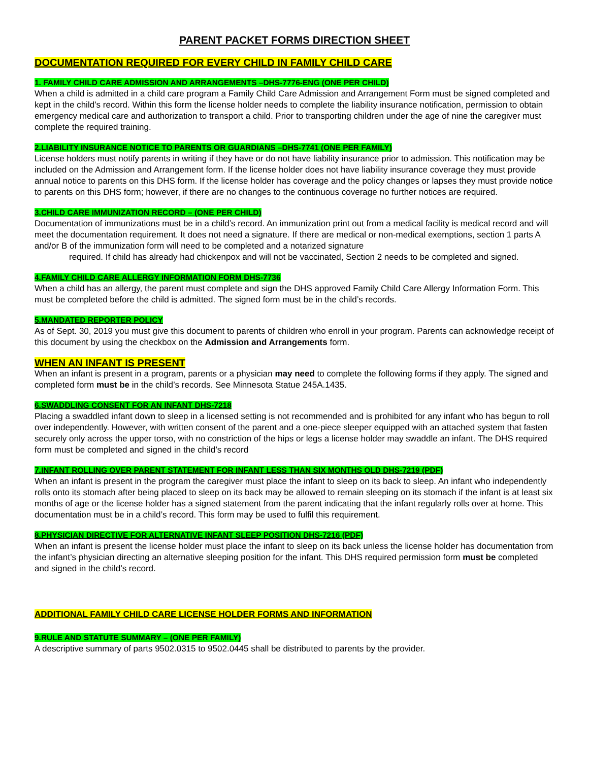PARENT PACKET FORMS DIRECTION SHEET
DOCUMENTATION REQUIRED FOR EVERY CHILD IN FAMILY CHILD CARE
1. FAMILY CHILD CARE ADMISSION AND ARRANGEMENTS –DHS-7776-ENG (ONE PER CHILD)
When a child is admitted in a child care program a Family Child Care Admission and Arrangement Form must be signed completed and kept in the child’s record. Within this form the license holder needs to complete the liability insurance notification, permission to obtain emergency medical care and authorization to transport a child. Prior to transporting children under the age of nine the caregiver must complete the required training.
2.LIABILITY INSURANCE NOTICE TO PARENTS OR GUARDIANS –DHS-7741 (ONE PER FAMILY)
License holders must notify parents in writing if they have or do not have liability insurance prior to admission. This notification may be included on the Admission and Arrangement form. If the license holder does not have liability insurance coverage they must provide annual notice to parents on this DHS form. If the license holder has coverage and the policy changes or lapses they must provide notice to parents on this DHS form; however, if there are no changes to the continuous coverage no further notices are required.
3.CHILD CARE IMMUNIZATION RECORD – (ONE PER CHILD)
Documentation of immunizations must be in a child’s record. An immunization print out from a medical facility is medical record and will meet the documentation requirement. It does not need a signature. If there are medical or non-medical exemptions, section 1 parts A and/or B of the immunization form will need to be completed and a notarized signature
required. If child has already had chickenpox and will not be vaccinated, Section 2 needs to be completed and signed.
4.FAMILY CHILD CARE ALLERGY INFORMATION FORM DHS-7736
When a child has an allergy, the parent must complete and sign the DHS approved Family Child Care Allergy Information Form. This must be completed before the child is admitted. The signed form must be in the child’s records.
5.MANDATED REPORTER POLICY
As of Sept. 30, 2019 you must give this document to parents of children who enroll in your program. Parents can acknowledge receipt of this document by using the checkbox on the Admission and Arrangements form.
WHEN AN INFANT IS PRESENT
When an infant is present in a program, parents or a physician may need to complete the following forms if they apply. The signed and completed form must be in the child’s records. See Minnesota Statue 245A.1435.
6.SWADDLING CONSENT FOR AN INFANT DHS-7218
Placing a swaddled infant down to sleep in a licensed setting is not recommended and is prohibited for any infant who has begun to roll over independently. However, with written consent of the parent and a one-piece sleeper equipped with an attached system that fasten securely only across the upper torso, with no constriction of the hips or legs a license holder may swaddle an infant. The DHS required form must be completed and signed in the child’s record
7.INFANT ROLLING OVER PARENT STATEMENT FOR INFANT LESS THAN SIX MONTHS OLD DHS-7219 (PDF)
When an infant is present in the program the caregiver must place the infant to sleep on its back to sleep. An infant who independently rolls onto its stomach after being placed to sleep on its back may be allowed to remain sleeping on its stomach if the infant is at least six months of age or the license holder has a signed statement from the parent indicating that the infant regularly rolls over at home. This documentation must be in a child’s record. This form may be used to fulfil this requirement.
8.PHYSICIAN DIRECTIVE FOR ALTERNATIVE INFANT SLEEP POSITION DHS-7216 (PDF)
When an infant is present the license holder must place the infant to sleep on its back unless the license holder has documentation from the infant’s physician directing an alternative sleeping position for the infant. This DHS required permission form must be completed and signed in the child’s record.
ADDITIONAL FAMILY CHILD CARE LICENSE HOLDER FORMS AND INFORMATION
9.RULE AND STATUTE SUMMARY – (ONE PER FAMILY)
A descriptive summary of parts 9502.0315 to 9502.0445 shall be distributed to parents by the provider.